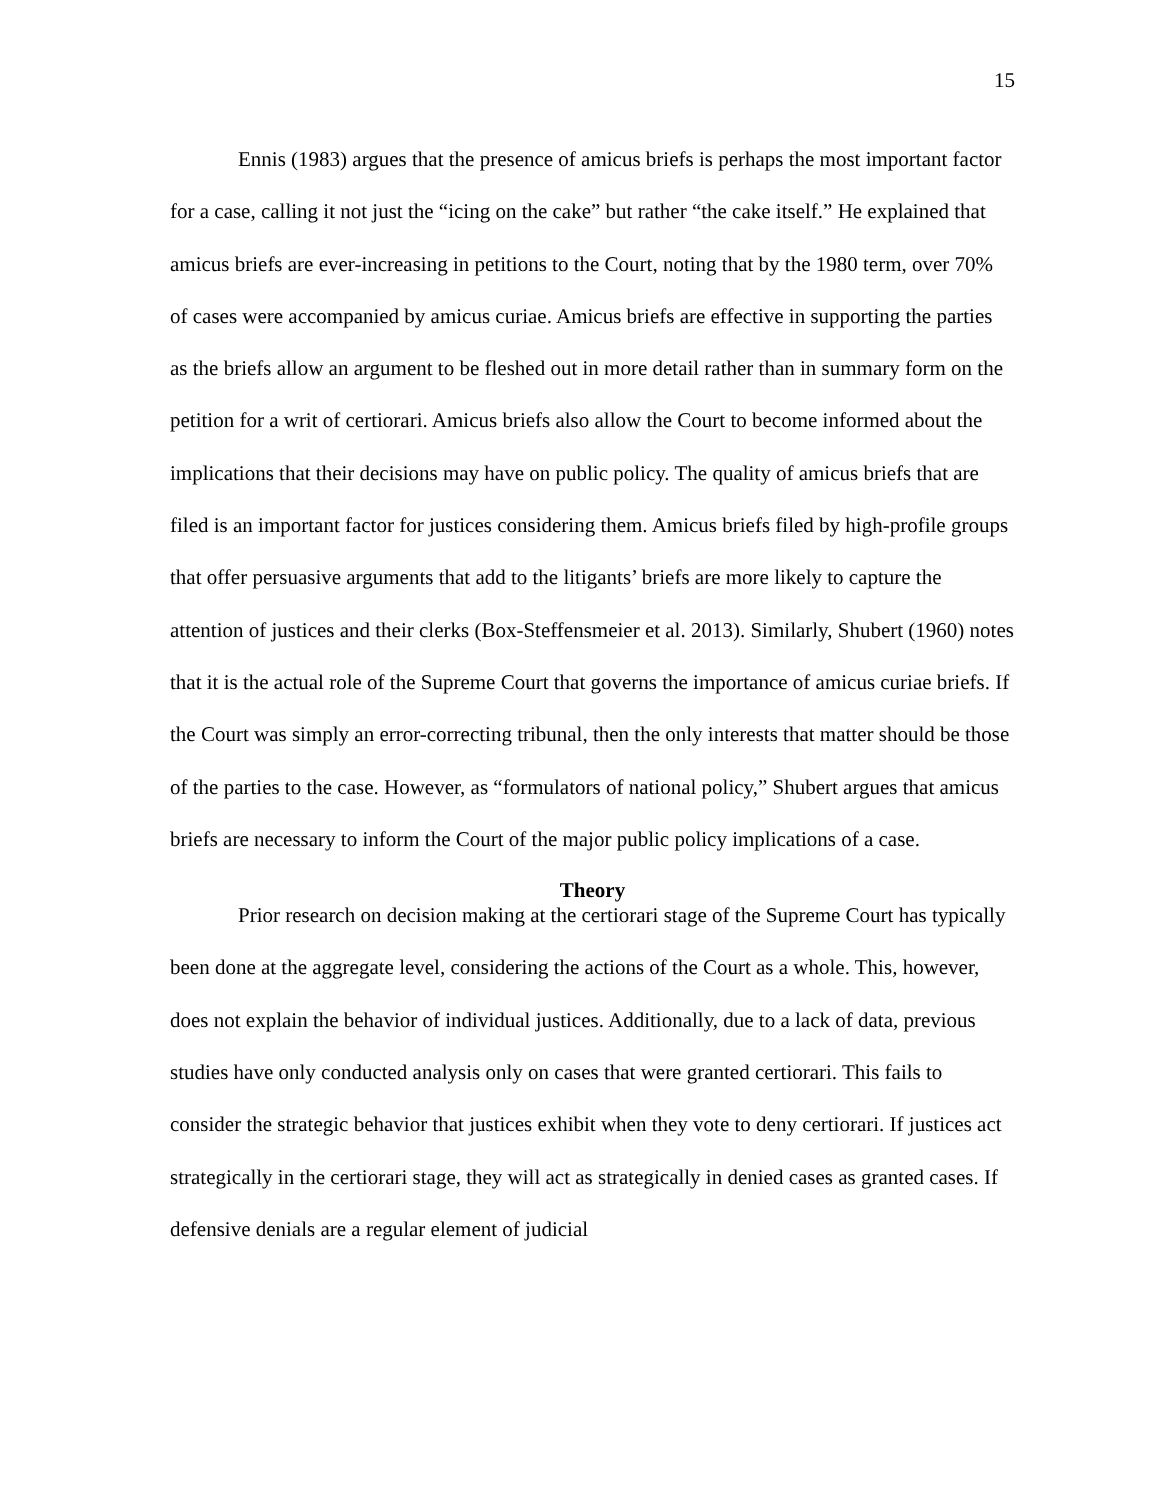15
Ennis (1983) argues that the presence of amicus briefs is perhaps the most important factor for a case, calling it not just the “icing on the cake” but rather “the cake itself.” He explained that amicus briefs are ever-increasing in petitions to the Court, noting that by the 1980 term, over 70% of cases were accompanied by amicus curiae. Amicus briefs are effective in supporting the parties as the briefs allow an argument to be fleshed out in more detail rather than in summary form on the petition for a writ of certiorari. Amicus briefs also allow the Court to become informed about the implications that their decisions may have on public policy. The quality of amicus briefs that are filed is an important factor for justices considering them. Amicus briefs filed by high-profile groups that offer persuasive arguments that add to the litigants’ briefs are more likely to capture the attention of justices and their clerks (Box-Steffensmeier et al. 2013). Similarly, Shubert (1960) notes that it is the actual role of the Supreme Court that governs the importance of amicus curiae briefs. If the Court was simply an error-correcting tribunal, then the only interests that matter should be those of the parties to the case. However, as “formulators of national policy,” Shubert argues that amicus briefs are necessary to inform the Court of the major public policy implications of a case.
Theory
Prior research on decision making at the certiorari stage of the Supreme Court has typically been done at the aggregate level, considering the actions of the Court as a whole. This, however, does not explain the behavior of individual justices. Additionally, due to a lack of data, previous studies have only conducted analysis only on cases that were granted certiorari. This fails to consider the strategic behavior that justices exhibit when they vote to deny certiorari. If justices act strategically in the certiorari stage, they will act as strategically in denied cases as granted cases. If defensive denials are a regular element of judicial